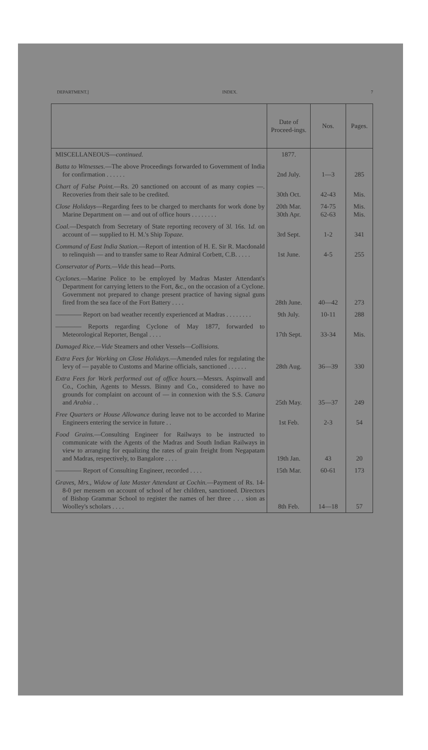DEPARTMENT.] INDEX. 7
| | Date of Proceed-ings. | Nos. | Pages. |
| --- | --- | --- | --- |
| MISCELLANEOUS— continued. | 1877. | | |
| Batta to Witnesses. —The above Proceedings forwarded to Government of India for confirmation . . . . . . | 2nd July. | 1—3 | 285 |
| Chart of False Point. —Rs. 20 sanctioned on account of as many copies —. Recoveries from their sale to be credited. | 30th Oct. | 42-43 | Mis. |
| Close Holidays —Regarding fees to be charged to merchants for work done by Marine Department on — and out of office hours . . . . . . . . | 20th Mar. 30th Apr. | 74-75 62-63 | Mis. Mis. |
| Coal. —Despatch from Secretary of State reporting recovery of 3 l. 16 s. 1 d. on account of — supplied to H. M.'s Ship Topaze. | 3rd Sept. | 1-2 | 341 |
| Command of East India Station. —Report of intention of H. E. Sir R. Macdonald to relinquish — and to transfer same to Rear Admiral Corbett, C.B. . . . . | 1st June. | 4-5 | 255 |
| Conservator of Ports.—Vide this head—Ports. | | | |
| Cyclones. —Marine Police to be employed by Madras Master Attendant's Department for carrying letters to the Fort, &c., on the occasion of a Cyclone. Government not prepared to change present practice of having signal guns fired from the sea face of the Fort Battery . . . . | 28th June. | 40—42 | 273 |
| ———— Report on bad weather recently experienced at Madras . . . . . . . . | 9th July. | 10-11 | 288 |
| ———— Reports regarding Cyclone of May 1877, forwarded to Meteorological Reporter, Bengal . . . . | 17th Sept. | 33-34 | Mis. |
| Damaged Rice.—Vide Steamers and other Vessels— Collisions. | | | |
| Extra Fees for Working on Close Holidays. —Amended rules for regulating the levy of — payable to Customs and Marine officials, sanctioned . . . . . . | 28th Aug. | 36—39 | 330 |
| Extra Fees for Work performed out of office hours. —Messrs. Aspinwall and Co., Cochin, Agents to Messrs. Binny and Co., considered to have no grounds for complaint on account of — in connexion with the S.S. Canara and Arabia . . | 25th May. | 35—37 | 249 |
| Free Quarters or House Allowance during leave not to be accorded to Marine Engineers entering the service in future . . | 1st Feb. | 2-3 | 54 |
| Food Grains. —Consulting Engineer for Railways to be instructed to communicate with the Agents of the Madras and South Indian Railways in view to arranging for equalizing the rates of grain freight from Negapatam and Madras, respectively, to Bangalore . . . . | 19th Jan. | 43 | 20 |
| ———— Report of Consulting Engineer, recorded . . . . | 15th Mar. | 60-61 | 173 |
| Graves, Mrs., Widow of late Master Attendant at Cochin. —Payment of Rs. 14-8-0 per mensem on account of school of her children, sanctioned. Directors of Bishop Grammar School to register the names of her three . . . sion as Woolley's scholars . . . . | 8th Feb. | 14—18 | 57 |